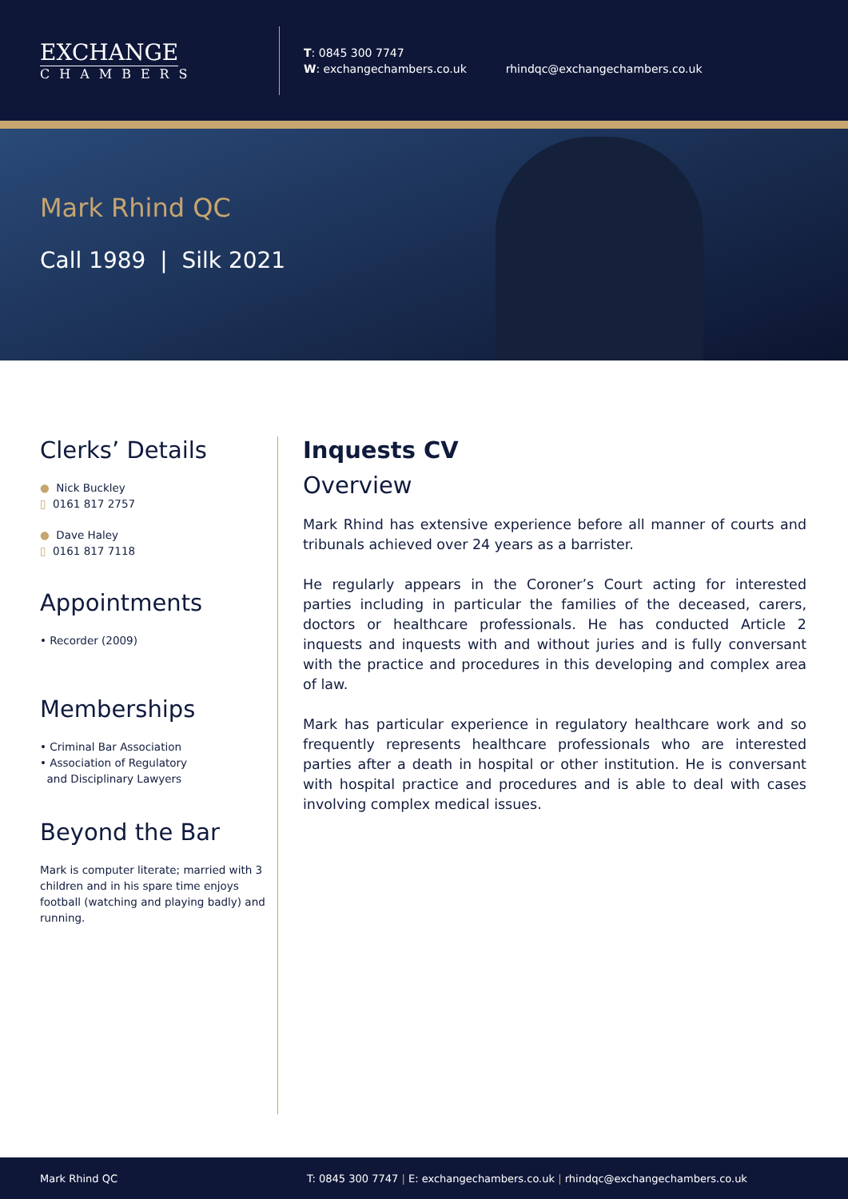EXCHANGE
CHAMBERS
T: 0845 300 7747
W: exchangechambers.co.uk rhindqc@exchangechambers.co.uk
Mark Rhind QC
Call 1989 | Silk 2021
Clerks’ Details
● Nick Buckley
▯ 0161 817 2757
● Dave Haley
▯ 0161 817 7118
Appointments
• Recorder (2009)
Memberships
• Criminal Bar Association
• Association of Regulatory
and Disciplinary Lawyers
Beyond the Bar
Mark is computer literate; married with 3 children and in his spare time enjoys football (watching and playing badly) and running.
Inquests CV
Overview
Mark Rhind has extensive experience before all manner of courts and tribunals achieved over 24 years as a barrister.
He regularly appears in the Coroner’s Court acting for interested parties including in particular the families of the deceased, carers, doctors or healthcare professionals. He has conducted Article 2 inquests and inquests with and without juries and is fully conversant with the practice and procedures in this developing and complex area of law.
Mark has particular experience in regulatory healthcare work and so frequently represents healthcare professionals who are interested parties after a death in hospital or other institution. He is conversant with hospital practice and procedures and is able to deal with cases involving complex medical issues.
Mark Rhind QC T: 0845 300 7747 | E: exchangechambers.co.uk | rhindqc@exchangechambers.co.uk